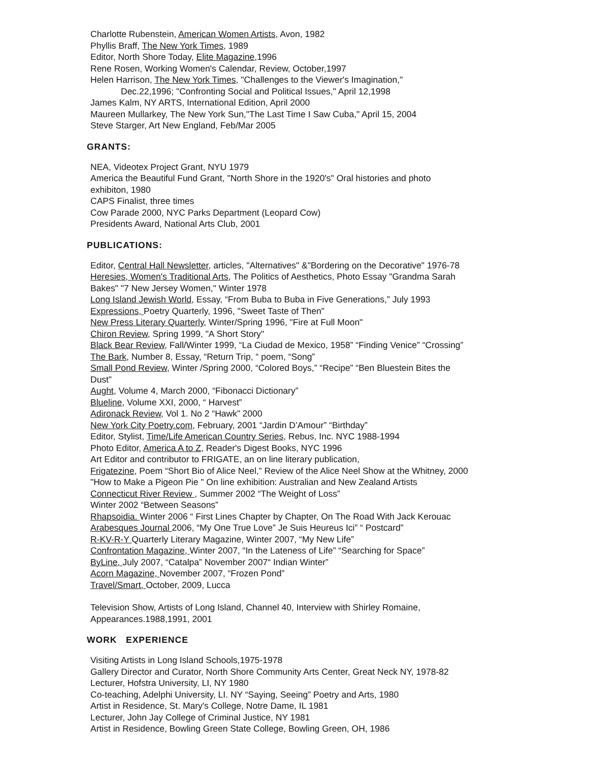Charlotte Rubenstein, American Women Artists, Avon, 1982
Phyllis Braff, The New York Times, 1989
Editor, North Shore Today, Elite Magazine,1996
Rene Rosen, Working Women's Calendar, Review, October,1997
Helen Harrison, The New York Times, "Challenges to the Viewer's Imagination,"
Dec.22,1996; "Confronting Social and Political Issues," April 12,1998
James Kalm, NY ARTS, International Edition, April 2000
Maureen Mullarkey, The New York Sun,"The Last Time I Saw Cuba," April 15, 2004
Steve Starger, Art New England, Feb/Mar 2005
GRANTS:
NEA, Videotex Project Grant, NYU 1979
America the Beautiful Fund Grant, "North Shore in the 1920's" Oral histories and photo
exhibiton, 1980
CAPS Finalist, three times
Cow Parade 2000, NYC Parks Department (Leopard Cow)
Presidents Award, National Arts Club, 2001
PUBLICATIONS:
Editor, Central Hall Newsletter, articles, "Alternatives" &"Bordering on the Decorative" 1976-78
Heresies, Women's Traditional Arts, The Politics of Aesthetics, Photo Essay "Grandma Sarah
Bakes" "7 New Jersey Women," Winter 1978
Long Island Jewish World, Essay, “From Buba to Buba in Five Generations,” July 1993
Expressions, Poetry Quarterly, 1996, "Sweet Taste of Then"
New Press Literary Quarterly, Winter/Spring 1996, "Fire at Full Moon"
Chiron Review, Spring 1999, "A Short Story"
Black Bear Review, Fall/Winter 1999, “La Ciudad de Mexico, 1958” “Finding Venice” “Crossing”
The Bark, Number 8, Essay, “Return Trip, “ poem, “Song”
Small Pond Review, Winter /Spring 2000, “Colored Boys,” “Recipe” “Ben Bluestein Bites the
Dust”
Aught, Volume 4, March 2000, “Fibonacci Dictionary”
Blueline, Volume XXI, 2000, “ Harvest”
Adironack Review, Vol 1. No 2 “Hawk” 2000
New York City Poetry.com, February, 2001 “Jardin D’Amour” “Birthday”
Editor, Stylist, Time/Life American Country Series, Rebus, Inc. NYC 1988-1994
Photo Editor, America A to Z, Reader's Digest Books, NYC 1996
Art Editor and contributor to FRIGATE, an on line literary publication,
Frigatezine, Poem “Short Bio of Alice Neel,” Review of the Alice Neel Show at the Whitney, 2000
"How to Make a Pigeon Pie " On line exhibition: Australian and New Zealand Artists
Connecticut River Review , Summer 2002 “The Weight of Loss”
Winter 2002 “Between Seasons”
Rhapsoidia. Winter 2006 “ First Lines Chapter by Chapter, On The Road With Jack Kerouac
Arabesques Journal 2006, “My One True Love” Je Suis Heureus Ici” “ Postcard”
R-KV-R-Y Quarterly Literary Magazine, Winter 2007, “My New Life”
Confrontation Magazine, Winter 2007, “In the Lateness of Life” “Searching for Space”
ByLine, July 2007, “Catalpa” November 2007“ Indian Winter”
Acorn Magazine, November 2007, “Frozen Pond”
Travel/Smart, October, 2009, Lucca
Television Show, Artists of Long Island, Channel 40, Interview with Shirley Romaine,
Appearances.1988,1991, 2001
WORK EXPERIENCE
Visiting Artists in Long Island Schools,1975-1978
Gallery Director and Curator, North Shore Community Arts Center, Great Neck NY, 1978-82
Lecturer, Hofstra University, LI, NY 1980
Co-teaching, Adelphi University, LI. NY “Saying, Seeing” Poetry and Arts, 1980
Artist in Residence, St. Mary's College, Notre Dame, IL 1981
Lecturer, John Jay College of Criminal Justice, NY 1981
Artist in Residence, Bowling Green State College, Bowling Green, OH, 1986